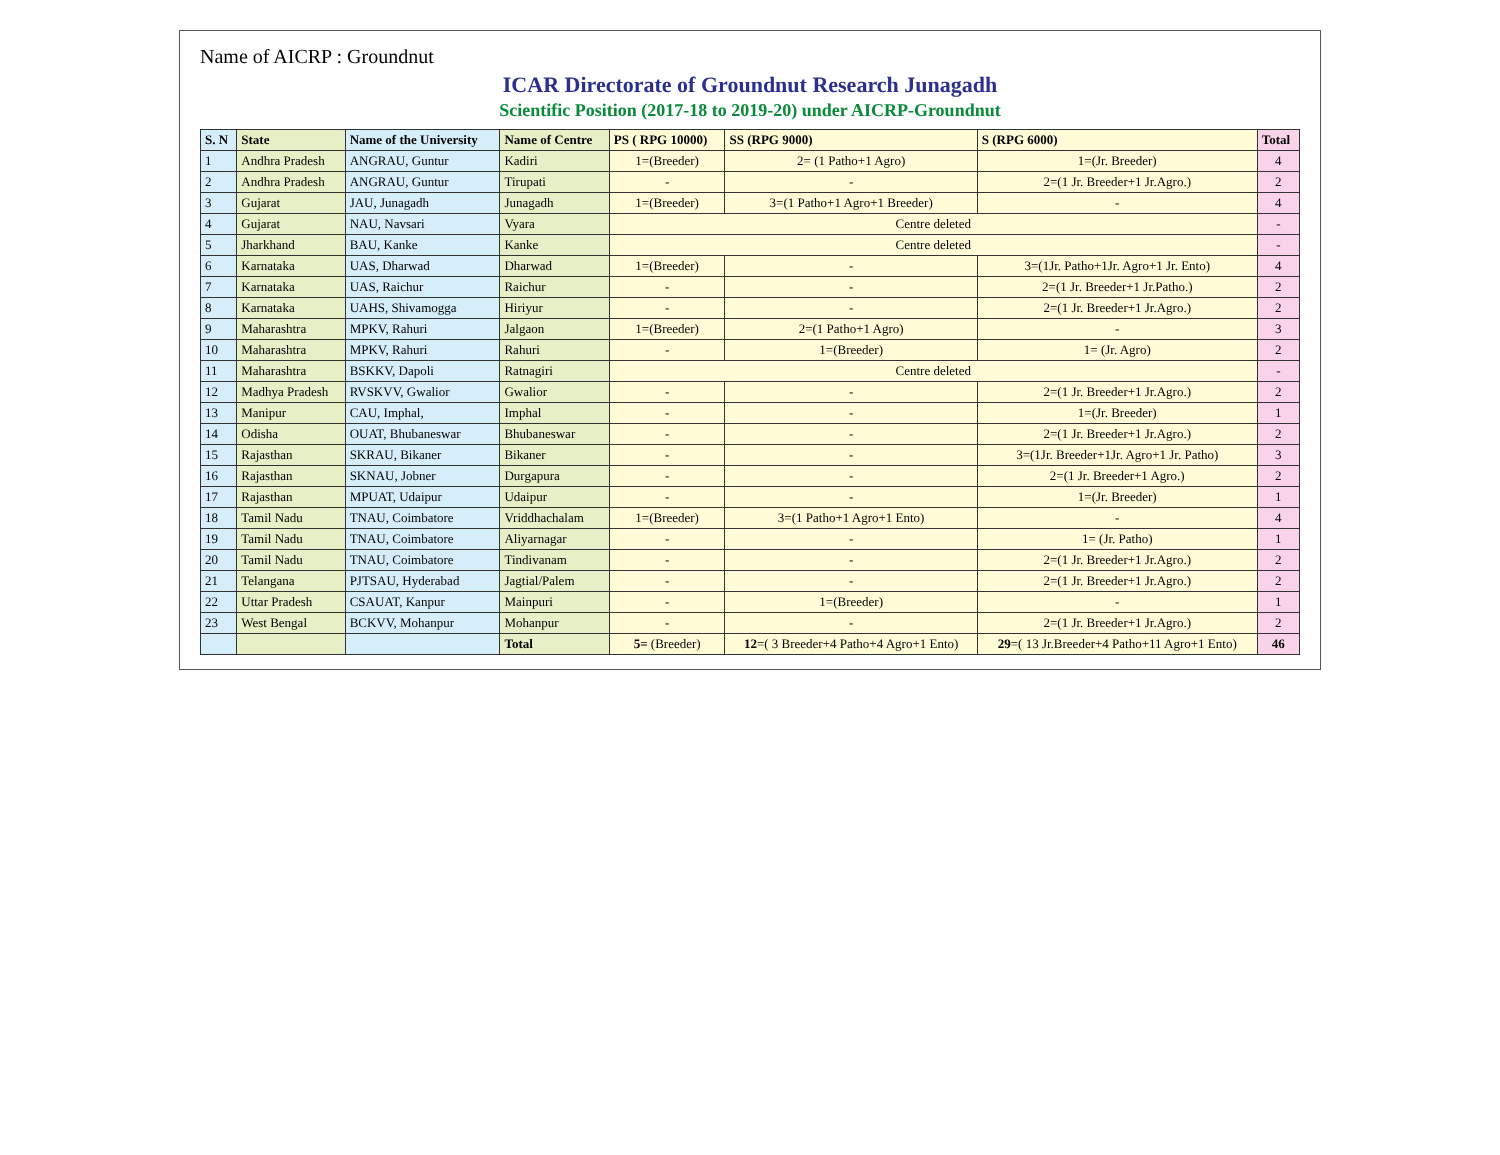Name of AICRP : Groundnut
ICAR Directorate of Groundnut Research Junagadh
Scientific Position (2017-18 to 2019-20) under AICRP-Groundnut
| S. N | State | Name of the University | Name of Centre | PS ( RPG 10000) | SS (RPG 9000) | S (RPG 6000) | Total |
| --- | --- | --- | --- | --- | --- | --- | --- |
| 1 | Andhra Pradesh | ANGRAU, Guntur | Kadiri | 1=(Breeder) | 2= (1 Patho+1 Agro) | 1=(Jr. Breeder) | 4 |
| 2 | Andhra Pradesh | ANGRAU, Guntur | Tirupati | - | - | 2=(1 Jr. Breeder+1 Jr.Agro.) | 2 |
| 3 | Gujarat | JAU, Junagadh | Junagadh | 1=(Breeder) | 3=(1 Patho+1 Agro+1 Breeder) | - | 4 |
| 4 | Gujarat | NAU, Navsari | Vyara | Centre deleted | | | - |
| 5 | Jharkhand | BAU, Kanke | Kanke | Centre deleted | | | - |
| 6 | Karnataka | UAS, Dharwad | Dharwad | 1=(Breeder) | - | 3=(1Jr. Patho+1Jr. Agro+1 Jr. Ento) | 4 |
| 7 | Karnataka | UAS, Raichur | Raichur | - | - | 2=(1 Jr. Breeder+1 Jr.Patho.) | 2 |
| 8 | Karnataka | UAHS, Shivamogga | Hiriyur | - | - | 2=(1 Jr. Breeder+1 Jr.Agro.) | 2 |
| 9 | Maharashtra | MPKV, Rahuri | Jalgaon | 1=(Breeder) | 2=(1 Patho+1 Agro) | - | 3 |
| 10 | Maharashtra | MPKV, Rahuri | Rahuri | - | 1=(Breeder) | 1= (Jr. Agro) | 2 |
| 11 | Maharashtra | BSKKV, Dapoli | Ratnagiri | Centre deleted | | | - |
| 12 | Madhya Pradesh | RVSKVV, Gwalior | Gwalior | - | - | 2=(1 Jr. Breeder+1 Jr.Agro.) | 2 |
| 13 | Manipur | CAU, Imphal, | Imphal | - | - | 1=(Jr. Breeder) | 1 |
| 14 | Odisha | OUAT, Bhubaneswar | Bhubaneswar | - | - | 2=(1 Jr. Breeder+1 Jr.Agro.) | 2 |
| 15 | Rajasthan | SKRAU, Bikaner | Bikaner | - | - | 3=(1Jr. Breeder+1Jr. Agro+1 Jr. Patho) | 3 |
| 16 | Rajasthan | SKNAU, Jobner | Durgapura | - | - | 2=(1 Jr. Breeder+1 Agro.) | 2 |
| 17 | Rajasthan | MPUAT, Udaipur | Udaipur | - | - | 1=(Jr. Breeder) | 1 |
| 18 | Tamil Nadu | TNAU, Coimbatore | Vriddhachalam | 1=(Breeder) | 3=(1 Patho+1 Agro+1 Ento) | - | 4 |
| 19 | Tamil Nadu | TNAU, Coimbatore | Aliyarnagar | - | - | 1= (Jr. Patho) | 1 |
| 20 | Tamil Nadu | TNAU, Coimbatore | Tindivanam | - | - | 2=(1 Jr. Breeder+1 Jr.Agro.) | 2 |
| 21 | Telangana | PJTSAU, Hyderabad | Jagtial/Palem | - | - | 2=(1 Jr. Breeder+1 Jr.Agro.) | 2 |
| 22 | Uttar Pradesh | CSAUAT, Kanpur | Mainpuri | - | 1=(Breeder) | - | 1 |
| 23 | West Bengal | BCKVV, Mohanpur | Mohanpur | - | - | 2=(1 Jr. Breeder+1 Jr.Agro.) | 2 |
| | | | Total | 5= (Breeder) | 12 =( 3 Breeder+4 Patho+4 Agro+1 Ento) | 29 =( 13 Jr.Breeder+4 Patho+11 Agro+1 Ento) | 46 |